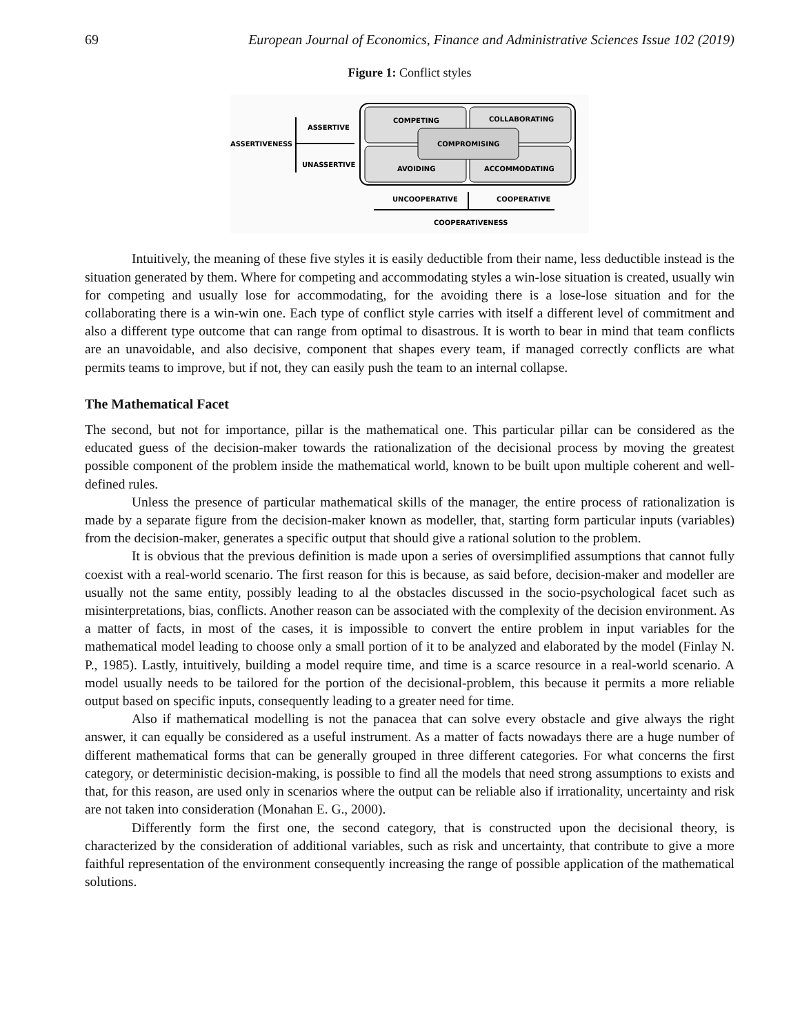69 European Journal of Economics, Finance and Administrative Sciences Issue 102 (2019)
Figure 1: Conflict styles
ASSERTIVENESS
ASSERTIVE
UNASSERTIVE
COMPETING
COLLABORATING
COMPROMISING
AVOIDING
ACCOMMODATING
UNCOOPERATIVE
COOPERATIVE
COOPERATIVENESS
Intuitively, the meaning of these five styles it is easily deductible from their name, less deductible instead is the situation generated by them. Where for competing and accommodating styles a win-lose situation is created, usually win for competing and usually lose for accommodating, for the avoiding there is a lose-lose situation and for the collaborating there is a win-win one. Each type of conflict style carries with itself a different level of commitment and also a different type outcome that can range from optimal to disastrous. It is worth to bear in mind that team conflicts are an unavoidable, and also decisive, component that shapes every team, if managed correctly conflicts are what permits teams to improve, but if not, they can easily push the team to an internal collapse.
The Mathematical Facet
The second, but not for importance, pillar is the mathematical one. This particular pillar can be considered as the educated guess of the decision-maker towards the rationalization of the decisional process by moving the greatest possible component of the problem inside the mathematical world, known to be built upon multiple coherent and well-defined rules.
Unless the presence of particular mathematical skills of the manager, the entire process of rationalization is made by a separate figure from the decision-maker known as modeller, that, starting form particular inputs (variables) from the decision-maker, generates a specific output that should give a rational solution to the problem.
It is obvious that the previous definition is made upon a series of oversimplified assumptions that cannot fully coexist with a real-world scenario. The first reason for this is because, as said before, decision-maker and modeller are usually not the same entity, possibly leading to al the obstacles discussed in the socio-psychological facet such as misinterpretations, bias, conflicts. Another reason can be associated with the complexity of the decision environment. As a matter of facts, in most of the cases, it is impossible to convert the entire problem in input variables for the mathematical model leading to choose only a small portion of it to be analyzed and elaborated by the model (Finlay N. P., 1985). Lastly, intuitively, building a model require time, and time is a scarce resource in a real-world scenario. A model usually needs to be tailored for the portion of the decisional-problem, this because it permits a more reliable output based on specific inputs, consequently leading to a greater need for time.
Also if mathematical modelling is not the panacea that can solve every obstacle and give always the right answer, it can equally be considered as a useful instrument. As a matter of facts nowadays there are a huge number of different mathematical forms that can be generally grouped in three different categories. For what concerns the first category, or deterministic decision-making, is possible to find all the models that need strong assumptions to exists and that, for this reason, are used only in scenarios where the output can be reliable also if irrationality, uncertainty and risk are not taken into consideration (Monahan E. G., 2000).
Differently form the first one, the second category, that is constructed upon the decisional theory, is characterized by the consideration of additional variables, such as risk and uncertainty, that contribute to give a more faithful representation of the environment consequently increasing the range of possible application of the mathematical solutions.